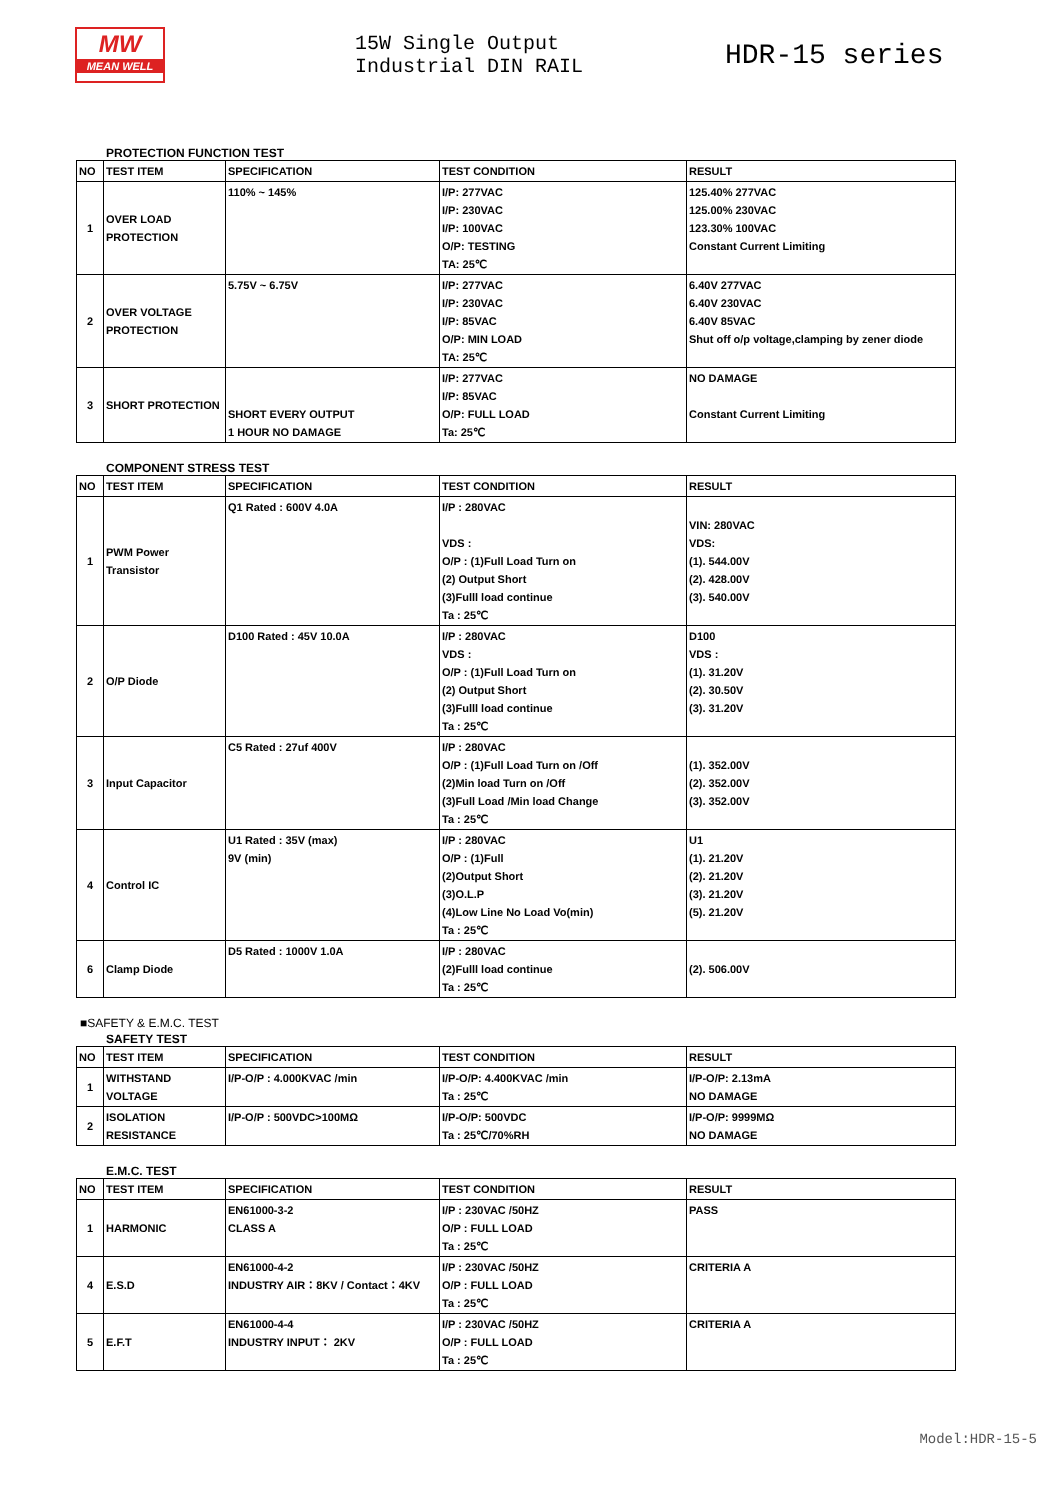MW
MEAN WELL
15W Single Output Industrial DIN RAIL
HDR-15 series
PROTECTION FUNCTION TEST
| NO | TEST ITEM | SPECIFICATION | TEST CONDITION | RESULT |
| --- | --- | --- | --- | --- |
| 1 | OVER LOAD PROTECTION | 110% ~ 145% | I/P: 277VAC I/P: 230VAC I/P: 100VAC O/P: TESTING TA: 25℃ | 125.40% 277VAC 125.00% 230VAC 123.30% 100VAC Constant Current Limiting |
| 2 | OVER VOLTAGE PROTECTION | 5.75V ~ 6.75V | I/P: 277VAC I/P: 230VAC I/P: 85VAC O/P: MIN LOAD TA: 25℃ | 6.40V 277VAC 6.40V 230VAC 6.40V 85VAC Shut off o/p voltage,clamping by zener diode |
| 3 | SHORT PROTECTION | SHORT EVERY OUTPUT 1 HOUR NO DAMAGE | I/P: 277VAC I/P: 85VAC O/P: FULL LOAD Ta: 25℃ | NO DAMAGE Constant Current Limiting |
COMPONENT STRESS TEST
| NO | TEST ITEM | SPECIFICATION | TEST CONDITION | RESULT |
| --- | --- | --- | --- | --- |
| 1 | PWM Power Transistor | Q1 Rated : 600V 4.0A | I/P : 280VAC VDS : O/P : (1)Full Load Turn on (2) Output Short (3)Fulll load continue Ta : 25℃ | VIN: 280VAC VDS: (1). 544.00V (2). 428.00V (3). 540.00V |
| 2 | O/P Diode | D100 Rated : 45V 10.0A | I/P : 280VAC VDS : O/P : (1)Full Load Turn on (2) Output Short (3)Fulll load continue Ta : 25℃ | D100 VDS : (1). 31.20V (2). 30.50V (3). 31.20V |
| 3 | Input Capacitor | C5 Rated : 27uf 400V | I/P : 280VAC O/P : (1)Full Load Turn on /Off (2)Min load Turn on /Off (3)Full Load /Min load Change Ta : 25℃ | (1). 352.00V (2). 352.00V (3). 352.00V |
| 4 | Control IC | U1 Rated : 35V (max) 9V (min) | I/P : 280VAC O/P : (1)Full (2)Output Short (3)O.L.P (4)Low Line No Load Vo(min) Ta : 25℃ | U1 (1). 21.20V (2). 21.20V (3). 21.20V (5). 21.20V |
| 6 | Clamp Diode | D5 Rated : 1000V 1.0A | I/P : 280VAC (2)Fulll load continue Ta : 25℃ | (2). 506.00V |
■SAFETY & E.M.C. TEST
SAFETY TEST
| NO | TEST ITEM | SPECIFICATION | TEST CONDITION | RESULT |
| --- | --- | --- | --- | --- |
| 1 | WITHSTAND VOLTAGE | I/P-O/P : 4.000KVAC /min | I/P-O/P: 4.400KVAC /min Ta : 25℃ | I/P-O/P: 2.13mA NO DAMAGE |
| 2 | ISOLATION RESISTANCE | I/P-O/P : 500VDC>100MΩ | I/P-O/P: 500VDC Ta : 25℃/70%RH | I/P-O/P: 9999MΩ NO DAMAGE |
E.M.C. TEST
| NO | TEST ITEM | SPECIFICATION | TEST CONDITION | RESULT |
| --- | --- | --- | --- | --- |
| 1 | HARMONIC | EN61000-3-2 CLASS A | I/P : 230VAC /50HZ O/P : FULL LOAD Ta : 25℃ | PASS |
| 4 | E.S.D | EN61000-4-2 INDUSTRY AIR：8KV / Contact：4KV | I/P : 230VAC /50HZ O/P : FULL LOAD Ta : 25℃ | CRITERIA A |
| 5 | E.F.T | EN61000-4-4 INDUSTRY INPUT： 2KV | I/P : 230VAC /50HZ O/P : FULL LOAD Ta : 25℃ | CRITERIA A |
Model:HDR-15-5